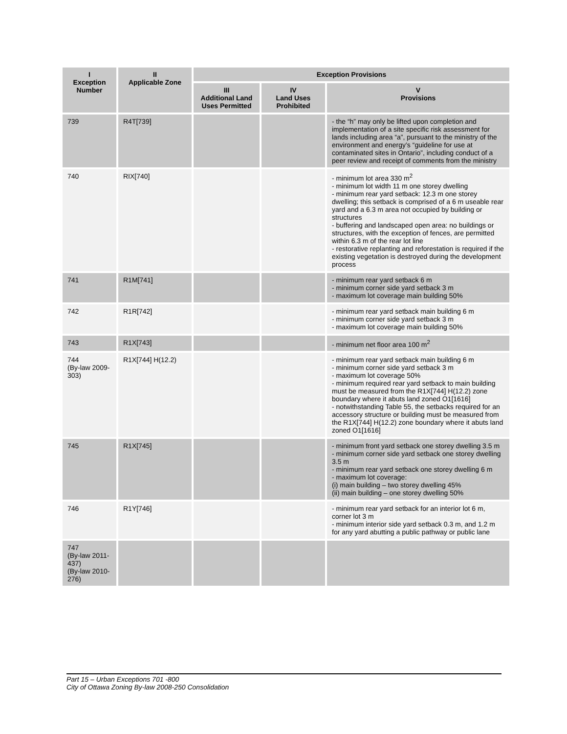| I Exception Number | II Applicable Zone | Exception Provisions | | |
| --- | --- | --- | --- | --- |
| | | III Additional Land Uses Permitted | IV Land Uses Prohibited | V Provisions |
| 739 | R4T[739] | | | - the “h” may only be lifted upon completion and implementation of a site specific risk assessment for lands including area “a”, pursuant to the ministry of the environment and energy’s “guideline for use at contaminated sites in Ontario”, including conduct of a peer review and receipt of comments from the ministry |
| 740 | RIX[740] | | | - minimum lot area 330 m<sup>2</sup> - minimum lot width 11 m one storey dwelling - minimum rear yard setback: 12.3 m one storey dwelling; this setback is comprised of a 6 m useable rear yard and a 6.3 m area not occupied by building or structures - buffering and landscaped open area: no buildings or structures, with the exception of fences, are permitted within 6.3 m of the rear lot line - restorative replanting and reforestation is required if the existing vegetation is destroyed during the development process |
| 741 | R1M[741] | | | - minimum rear yard setback 6 m - minimum corner side yard setback 3 m - maximum lot coverage main building 50% |
| 742 | R1R[742] | | | - minimum rear yard setback main building 6 m - minimum corner side yard setback 3 m - maximum lot coverage main building 50% |
| 743 | R1X[743] | | | - minimum net floor area 100 m<sup>2</sup> |
| 744 (By-law 2009-303) | R1X[744] H(12.2) | | | - minimum rear yard setback main building 6 m - minimum corner side yard setback 3 m - maximum lot coverage 50% - minimum required rear yard setback to main building must be measured from the R1X[744] H(12.2) zone boundary where it abuts land zoned O1[1616] - notwithstanding Table 55, the setbacks required for an accessory structure or building must be measured from the R1X[744] H(12.2) zone boundary where it abuts land zoned O1[1616] |
| 745 | R1X[745] | | | - minimum front yard setback one storey dwelling 3.5 m - minimum corner side yard setback one storey dwelling 3.5 m - minimum rear yard setback one storey dwelling 6 m - maximum lot coverage: (i) main building – two storey dwelling 45% (ii) main building – one storey dwelling 50% |
| 746 | R1Y[746] | | | - minimum rear yard setback for an interior lot 6 m, corner lot 3 m - minimum interior side yard setback 0.3 m, and 1.2 m for any yard abutting a public pathway or public lane |
| 747 (By-law 2011-437) (By-law 2010-276) | | | | |
Part 15 – Urban Exceptions 701 -800
City of Ottawa Zoning By-law 2008-250 Consolidation